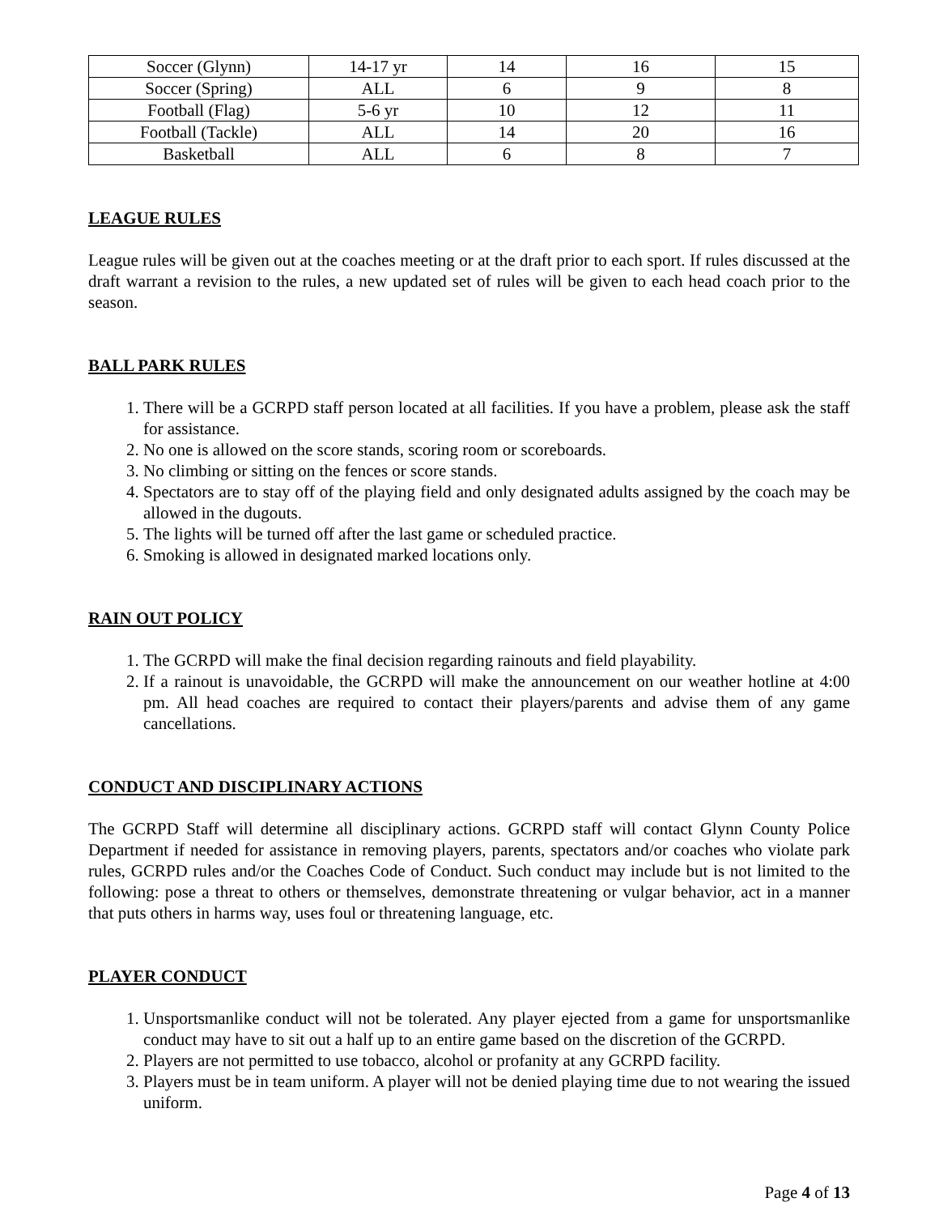| Soccer (Glynn) | 14-17 yr | 14 | 16 | 15 |
| Soccer (Spring) | ALL | 6 | 9 | 8 |
| Football (Flag) | 5-6 yr | 10 | 12 | 11 |
| Football (Tackle) | ALL | 14 | 20 | 16 |
| Basketball | ALL | 6 | 8 | 7 |
LEAGUE RULES
League rules will be given out at the coaches meeting or at the draft prior to each sport. If rules discussed at the draft warrant a revision to the rules, a new updated set of rules will be given to each head coach prior to the season.
BALL PARK RULES
1. There will be a GCRPD staff person located at all facilities. If you have a problem, please ask the staff for assistance.
2. No one is allowed on the score stands, scoring room or scoreboards.
3. No climbing or sitting on the fences or score stands.
4. Spectators are to stay off of the playing field and only designated adults assigned by the coach may be allowed in the dugouts.
5. The lights will be turned off after the last game or scheduled practice.
6. Smoking is allowed in designated marked locations only.
RAIN OUT POLICY
1. The GCRPD will make the final decision regarding rainouts and field playability.
2. If a rainout is unavoidable, the GCRPD will make the announcement on our weather hotline at 4:00 pm. All head coaches are required to contact their players/parents and advise them of any game cancellations.
CONDUCT AND DISCIPLINARY ACTIONS
The GCRPD Staff will determine all disciplinary actions. GCRPD staff will contact Glynn County Police Department if needed for assistance in removing players, parents, spectators and/or coaches who violate park rules, GCRPD rules and/or the Coaches Code of Conduct. Such conduct may include but is not limited to the following: pose a threat to others or themselves, demonstrate threatening or vulgar behavior, act in a manner that puts others in harms way, uses foul or threatening language, etc.
PLAYER CONDUCT
1. Unsportsmanlike conduct will not be tolerated. Any player ejected from a game for unsportsmanlike conduct may have to sit out a half up to an entire game based on the discretion of the GCRPD.
2. Players are not permitted to use tobacco, alcohol or profanity at any GCRPD facility.
3. Players must be in team uniform. A player will not be denied playing time due to not wearing the issued uniform.
Page 4 of 13